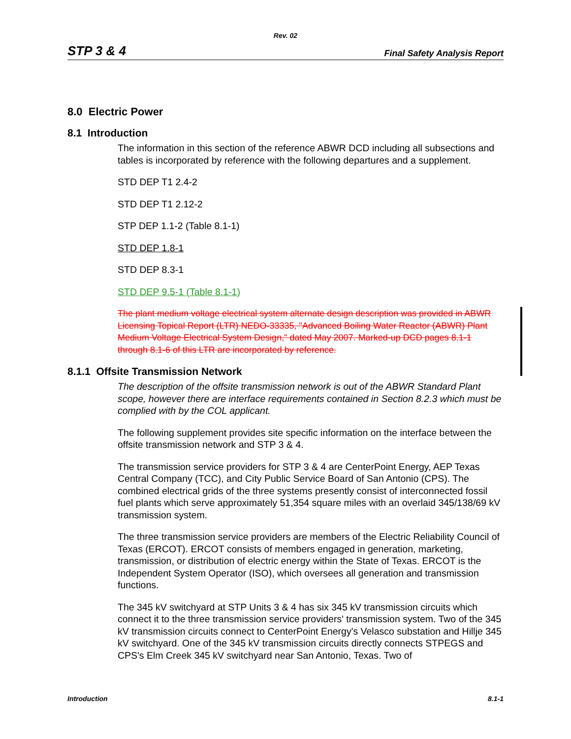Rev. 02
STP 3 & 4 Final Safety Analysis Report
8.0 Electric Power
8.1 Introduction
The information in this section of the reference ABWR DCD including all subsections and tables is incorporated by reference with the following departures and a supplement.
STD DEP T1 2.4-2
STD DEP T1 2.12-2
STP DEP 1.1-2 (Table 8.1-1)
STD DEP 1.8-1
STD DEP 8.3-1
STD DEP 9.5-1 (Table 8.1-1)
The plant medium voltage electrical system alternate design description was provided in ABWR Licensing Topical Report (LTR) NEDO-33335, "Advanced Boiling Water Reactor (ABWR) Plant Medium Voltage Electrical System Design," dated May 2007. Marked-up DCD pages 8.1-1 through 8.1-6 of this LTR are incorporated by reference.
8.1.1 Offsite Transmission Network
The description of the offsite transmission network is out of the ABWR Standard Plant scope, however there are interface requirements contained in Section 8.2.3 which must be complied with by the COL applicant.
The following supplement provides site specific information on the interface between the offsite transmission network and STP 3 & 4.
The transmission service providers for STP 3 & 4 are CenterPoint Energy, AEP Texas Central Company (TCC), and City Public Service Board of San Antonio (CPS). The combined electrical grids of the three systems presently consist of interconnected fossil fuel plants which serve approximately 51,354 square miles with an overlaid 345/138/69 kV transmission system.
The three transmission service providers are members of the Electric Reliability Council of Texas (ERCOT). ERCOT consists of members engaged in generation, marketing, transmission, or distribution of electric energy within the State of Texas. ERCOT is the Independent System Operator (ISO), which oversees all generation and transmission functions.
The 345 kV switchyard at STP Units 3 & 4 has six 345 kV transmission circuits which connect it to the three transmission service providers' transmission system. Two of the 345 kV transmission circuits connect to CenterPoint Energy's Velasco substation and Hillje 345 kV switchyard. One of the 345 kV transmission circuits directly connects STPEGS and CPS's Elm Creek 345 kV switchyard near San Antonio, Texas. Two of
Introduction 8.1-1